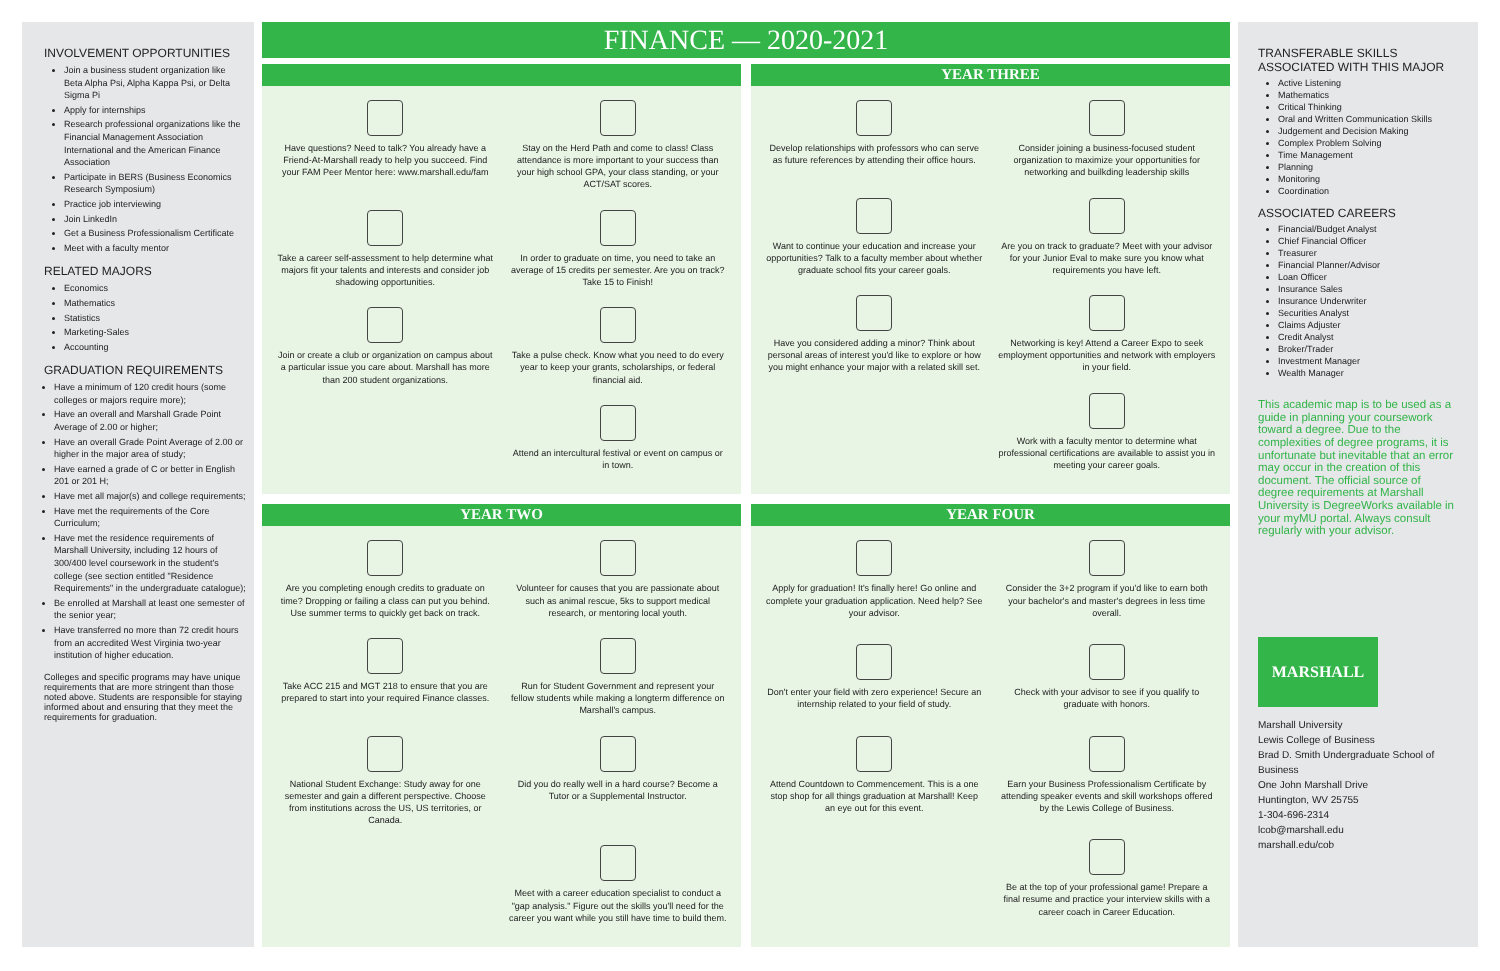INVOLVEMENT OPPORTUNITIES
Join a business student organization like Beta Alpha Psi, Alpha Kappa Psi, or Delta Sigma Pi
Apply for internships
Research professional organizations like the Financial Management Association International and the American Finance Association
Participate in BERS (Business Economics Research Symposium)
Practice job interviewing
Join LinkedIn
Get a Business Professionalism Certificate
Meet with a faculty mentor
RELATED MAJORS
Economics
Mathematics
Statistics
Marketing-Sales
Accounting
GRADUATION REQUIREMENTS
Have a minimum of 120 credit hours (some colleges or majors require more);
Have an overall and Marshall Grade Point Average of 2.00 or higher;
Have an overall Grade Point Average of 2.00 or higher in the major area of study;
Have earned a grade of C or better in English 201 or 201 H;
Have met all major(s) and college requirements;
Have met the requirements of the Core Curriculum;
Have met the residence requirements of Marshall University, including 12 hours of 300/400 level coursework in the student's college (see section entitled "Residence Requirements" in the undergraduate catalogue);
Be enrolled at Marshall at least one semester of the senior year;
Have transferred no more than 72 credit hours from an accredited West Virginia two-year institution of higher education.
Colleges and specific programs may have unique requirements that are more stringent than those noted above. Students are responsible for staying informed about and ensuring that they meet the requirements for graduation.
FINANCE — 2020-2021
Have questions? Need to talk? You already have a Friend-At-Marshall ready to help you succeed. Find your FAM Peer Mentor here: www.marshall.edu/fam
Stay on the Herd Path and come to class! Class attendance is more important to your success than your high school GPA, your class standing, or your ACT/SAT scores.
Take a career self-assessment to help determine what majors fit your talents and interests and consider job shadowing opportunities.
In order to graduate on time, you need to take an average of 15 credits per semester. Are you on track? Take 15 to Finish!
Join or create a club or organization on campus about a particular issue you care about. Marshall has more than 200 student organizations.
Take a pulse check. Know what you need to do every year to keep your grants, scholarships, or federal financial aid.
Attend an intercultural festival or event on campus or in town.
YEAR THREE
Develop relationships with professors who can serve as future references by attending their office hours.
Consider joining a business-focused student organization to maximize your opportunities for networking and builkding leadership skills
Want to continue your education and increase your opportunities? Talk to a faculty member about whether graduate school fits your career goals.
Are you on track to graduate? Meet with your advisor for your Junior Eval to make sure you know what requirements you have left.
Have you considered adding a minor? Think about personal areas of interest you'd like to explore or how you might enhance your major with a related skill set.
Networking is key! Attend a Career Expo to seek employment opportunities and network with employers in your field.
Work with a faculty mentor to determine what professional certifications are available to assist you in meeting your career goals.
YEAR TWO
Are you completing enough credits to graduate on time? Dropping or failing a class can put you behind. Use summer terms to quickly get back on track.
Volunteer for causes that you are passionate about such as animal rescue, 5ks to support medical research, or mentoring local youth.
Take ACC 215 and MGT 218 to ensure that you are prepared to start into your required Finance classes.
Run for Student Government and represent your fellow students while making a longterm difference on Marshall's campus.
National Student Exchange: Study away for one semester and gain a different perspective. Choose from institutions across the US, US territories, or Canada.
Did you do really well in a hard course? Become a Tutor or a Supplemental Instructor.
Meet with a career education specialist to conduct a "gap analysis." Figure out the skills you'll need for the career you want while you still have time to build them.
YEAR FOUR
Apply for graduation! It's finally here! Go online and complete your graduation application. Need help? See your advisor.
Consider the 3+2 program if you'd like to earn both your bachelor's and master's degrees in less time overall.
Don't enter your field with zero experience! Secure an internship related to your field of study.
Check with your advisor to see if you qualify to graduate with honors.
Attend Countdown to Commencement. This is a one stop shop for all things graduation at Marshall! Keep an eye out for this event.
Earn your Business Professionalism Certificate by attending speaker events and skill workshops offered by the Lewis College of Business.
Be at the top of your professional game! Prepare a final resume and practice your interview skills with a career coach in Career Education.
TRANSFERABLE SKILLS ASSOCIATED WITH THIS MAJOR
Active Listening
Mathematics
Critical Thinking
Oral and Written Communication Skills
Judgement and Decision Making
Complex Problem Solving
Time Management
Planning
Monitoring
Coordination
ASSOCIATED CAREERS
Financial/Budget Analyst
Chief Financial Officer
Treasurer
Financial Planner/Advisor
Loan Officer
Insurance Sales
Insurance Underwriter
Securities Analyst
Claims Adjuster
Credit Analyst
Broker/Trader
Investment Manager
Wealth Manager
This academic map is to be used as a guide in planning your coursework toward a degree. Due to the complexities of degree programs, it is unfortunate but inevitable that an error may occur in the creation of this document. The official source of degree requirements at Marshall University is DegreeWorks available in your myMU portal. Always consult regularly with your advisor.
MARSHALL
Marshall University
Lewis College of Business
Brad D. Smith Undergraduate School of Business
One John Marshall Drive
Huntington, WV 25755
1-304-696-2314
lcob@marshall.edu
marshall.edu/cob